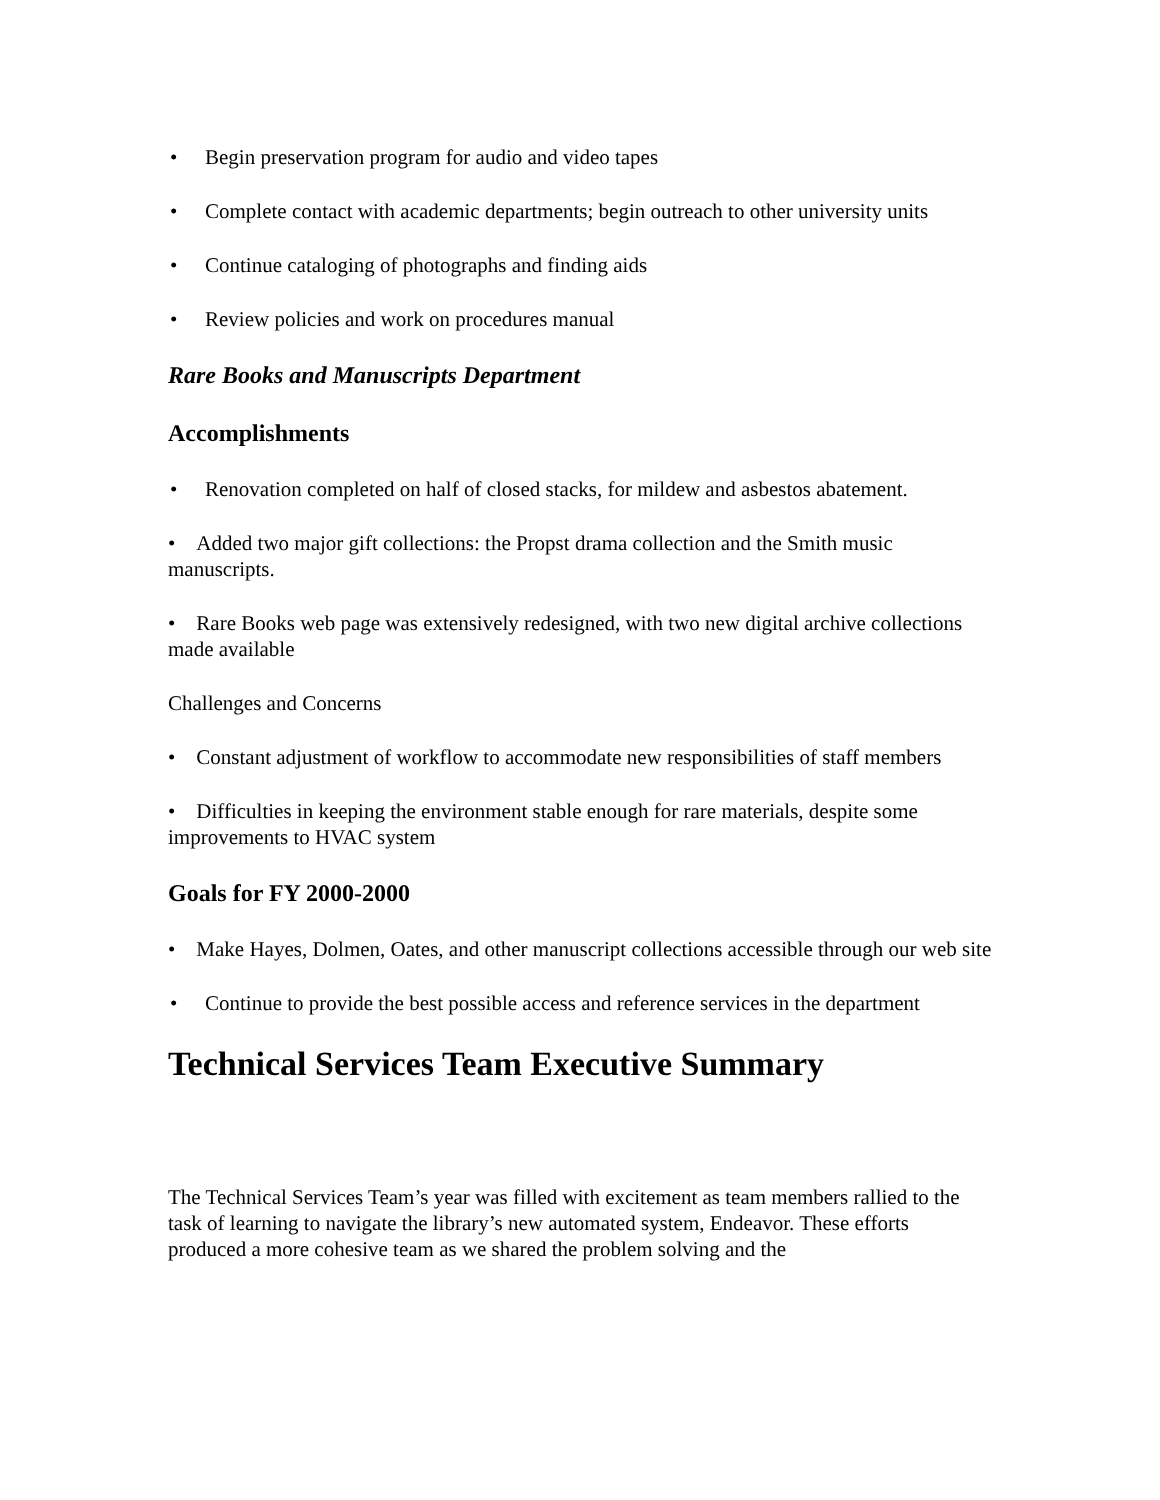• Begin preservation program for audio and video tapes
• Complete contact with academic departments; begin outreach to other university units
• Continue cataloging of photographs and finding aids
• Review policies and work on procedures manual
Rare Books and Manuscripts Department
Accomplishments
• Renovation completed on half of closed stacks, for mildew and asbestos abatement.
• Added two major gift collections: the Propst drama collection and the Smith music manuscripts.
• Rare Books web page was extensively redesigned, with two new digital archive collections made available
Challenges and Concerns
• Constant adjustment of workflow to accommodate new responsibilities of staff members
• Difficulties in keeping the environment stable enough for rare materials, despite some improvements to HVAC system
Goals for FY 2000-2000
• Make Hayes, Dolmen, Oates, and other manuscript collections accessible through our web site
• Continue to provide the best possible access and reference services in the department
Technical Services Team Executive Summary
The Technical Services Team’s year was filled with excitement as team members rallied to the task of learning to navigate the library’s new automated system, Endeavor. These efforts produced a more cohesive team as we shared the problem solving and the